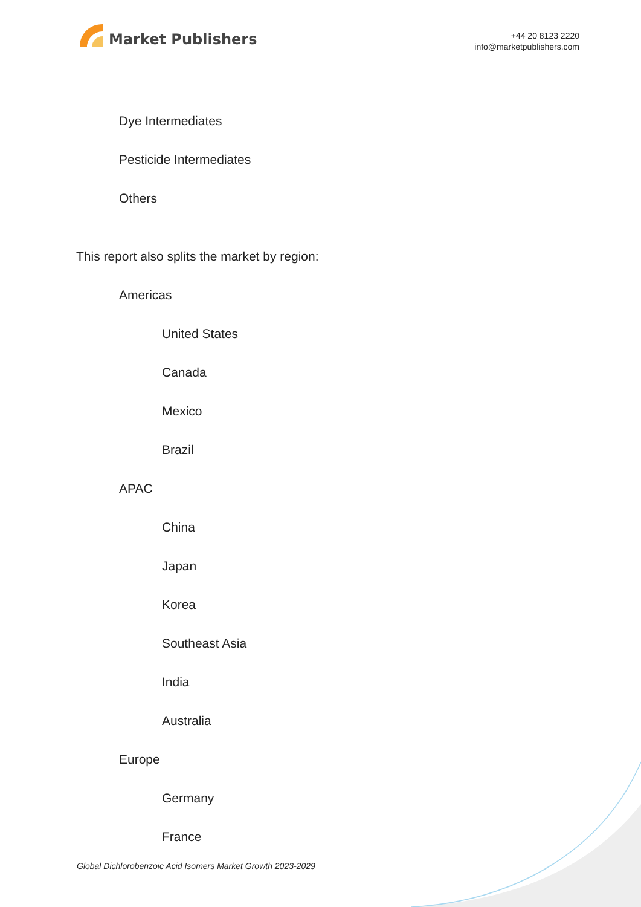Market Publishers
+44 20 8123 2220
info@marketpublishers.com
Dye Intermediates
Pesticide Intermediates
Others
This report also splits the market by region:
Americas
United States
Canada
Mexico
Brazil
APAC
China
Japan
Korea
Southeast Asia
India
Australia
Europe
Germany
France
Global Dichlorobenzoic Acid Isomers Market Growth 2023-2029